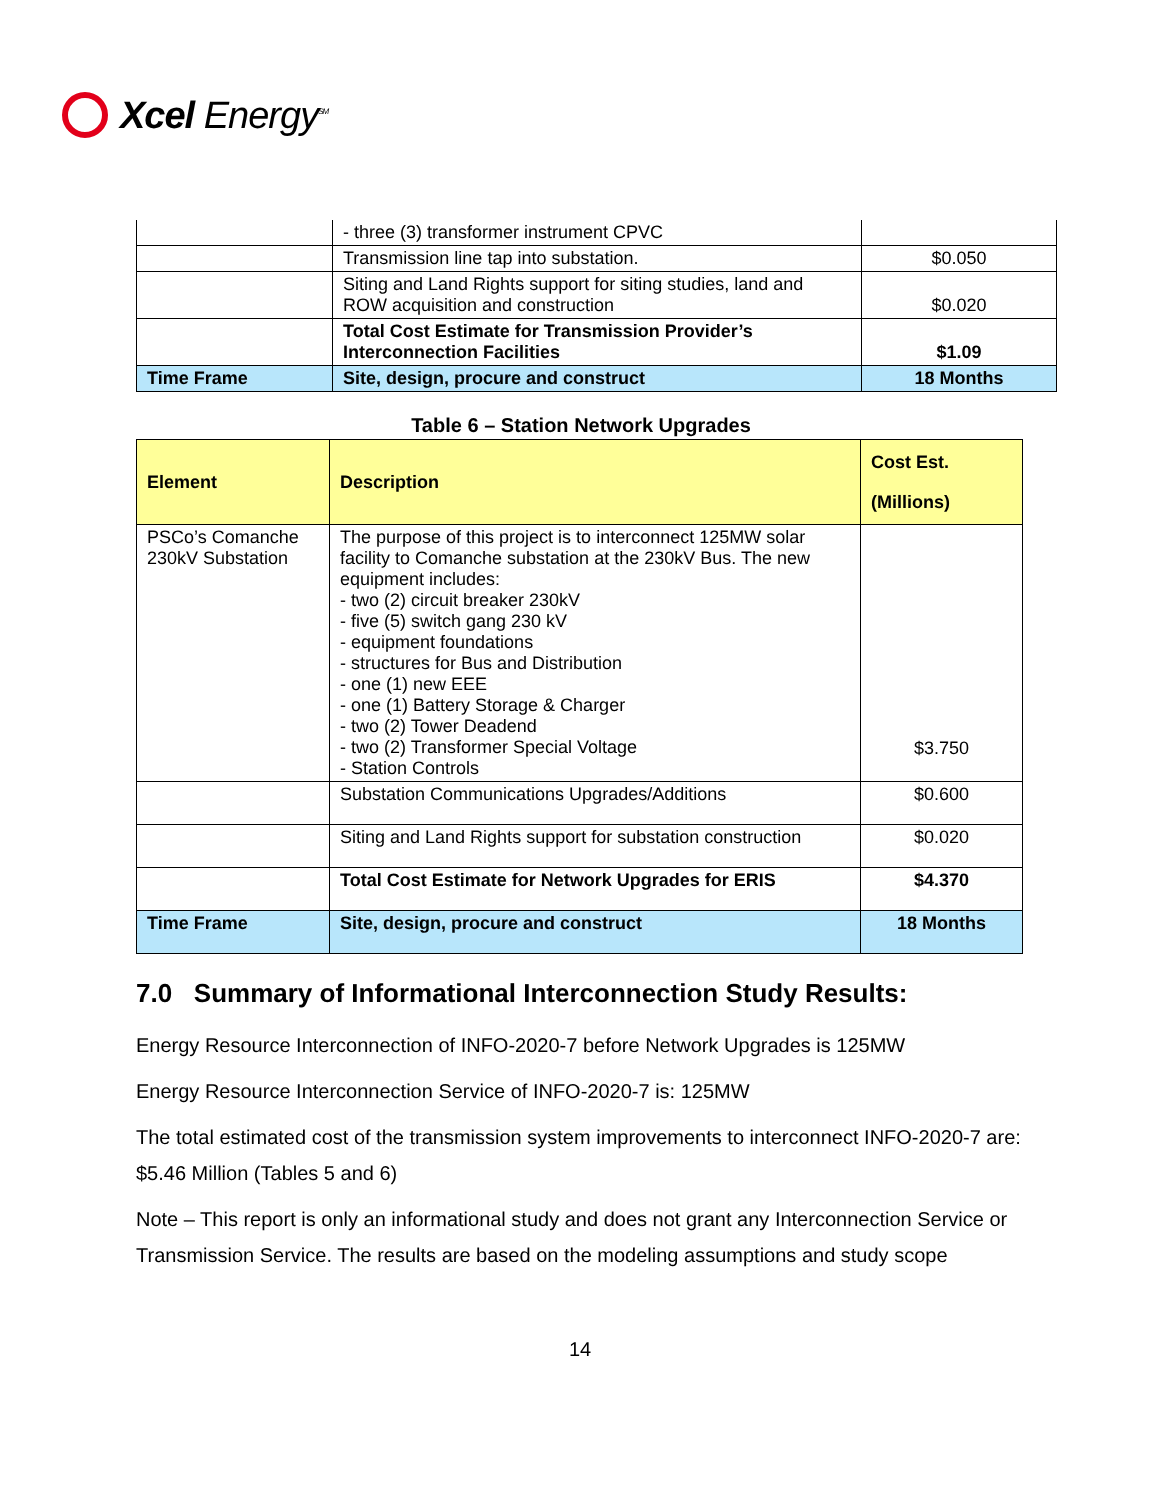Xcel Energy<sup>SM</sup>
| | - three (3) transformer instrument CPVC | |
| | Transmission line tap into substation. | $0.050 |
| | Siting and Land Rights support for siting studies, land and ROW acquisition and construction | $0.020 |
| | Total Cost Estimate for Transmission Provider’s Interconnection Facilities | $1.09 |
| Time Frame | Site, design, procure and construct | 18 Months |
Table 6 – Station Network Upgrades
| Element | Description | Cost Est. (Millions) |
| --- | --- | --- |
| PSCo’s Comanche 230kV Substation | The purpose of this project is to interconnect 125MW solar facility to Comanche substation at the 230kV Bus. The new equipment includes: - two (2) circuit breaker 230kV - five (5) switch gang 230 kV - equipment foundations - structures for Bus and Distribution - one (1) new EEE - one (1) Battery Storage & Charger - two (2) Tower Deadend - two (2) Transformer Special Voltage - Station Controls | $3.750 |
| | Substation Communications Upgrades/Additions | $0.600 |
| | Siting and Land Rights support for substation construction | $0.020 |
| | Total Cost Estimate for Network Upgrades for ERIS | $4.370 |
| Time Frame | Site, design, procure and construct | 18 Months |
7.0 Summary of Informational Interconnection Study Results:
Energy Resource Interconnection of INFO-2020-7 before Network Upgrades is 125MW
Energy Resource Interconnection Service of INFO-2020-7 is: 125MW
The total estimated cost of the transmission system improvements to interconnect INFO-2020-7 are: $5.46 Million (Tables 5 and 6)
Note – This report is only an informational study and does not grant any Interconnection Service or Transmission Service. The results are based on the modeling assumptions and study scope
14